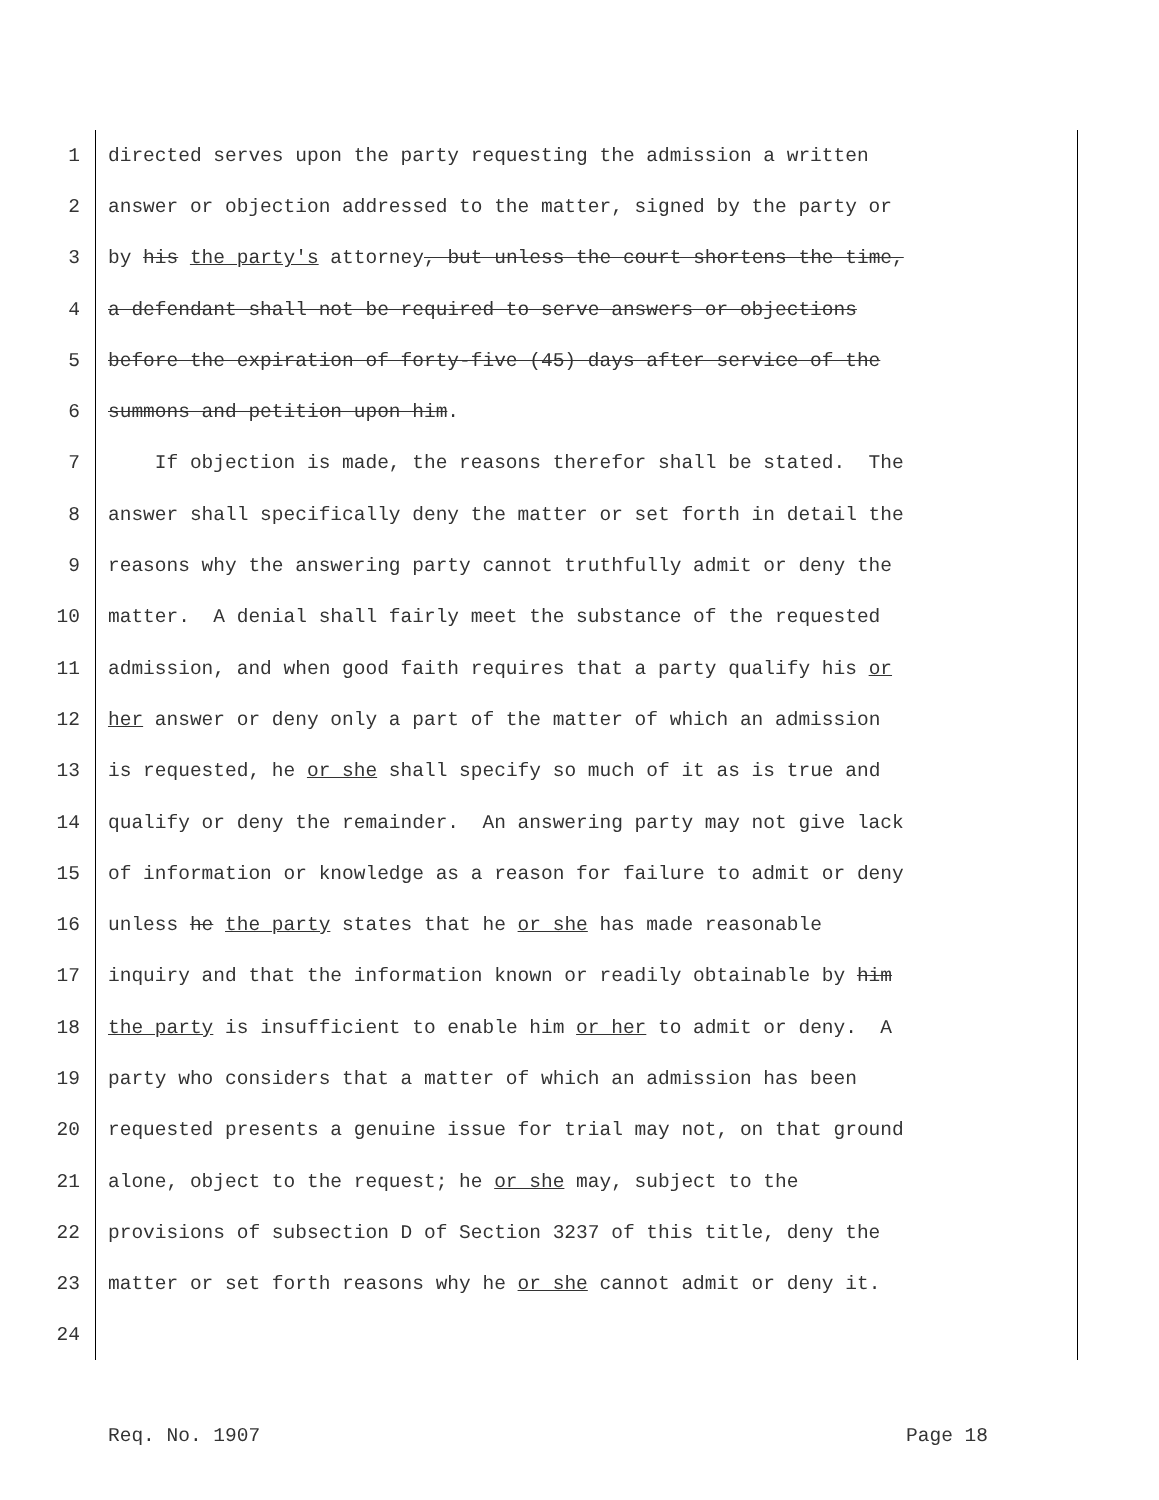1 directed serves upon the party requesting the admission a written
2 answer or objection addressed to the matter, signed by the party or
3 by his the party's attorney, but unless the court shortens the time,
4 a defendant shall not be required to serve answers or objections
5 before the expiration of forty-five (45) days after service of the
6 summons and petition upon him.
7 If objection is made, the reasons therefor shall be stated. The
8 answer shall specifically deny the matter or set forth in detail the
9 reasons why the answering party cannot truthfully admit or deny the
10 matter. A denial shall fairly meet the substance of the requested
11 admission, and when good faith requires that a party qualify his or
12 her answer or deny only a part of the matter of which an admission
13 is requested, he or she shall specify so much of it as is true and
14 qualify or deny the remainder. An answering party may not give lack
15 of information or knowledge as a reason for failure to admit or deny
16 unless he the party states that he or she has made reasonable
17 inquiry and that the information known or readily obtainable by him
18 the party is insufficient to enable him or her to admit or deny. A
19 party who considers that a matter of which an admission has been
20 requested presents a genuine issue for trial may not, on that ground
21 alone, object to the request; he or she may, subject to the
22 provisions of subsection D of Section 3237 of this title, deny the
23 matter or set forth reasons why he or she cannot admit or deny it.
24
Req. No. 1907 Page 18